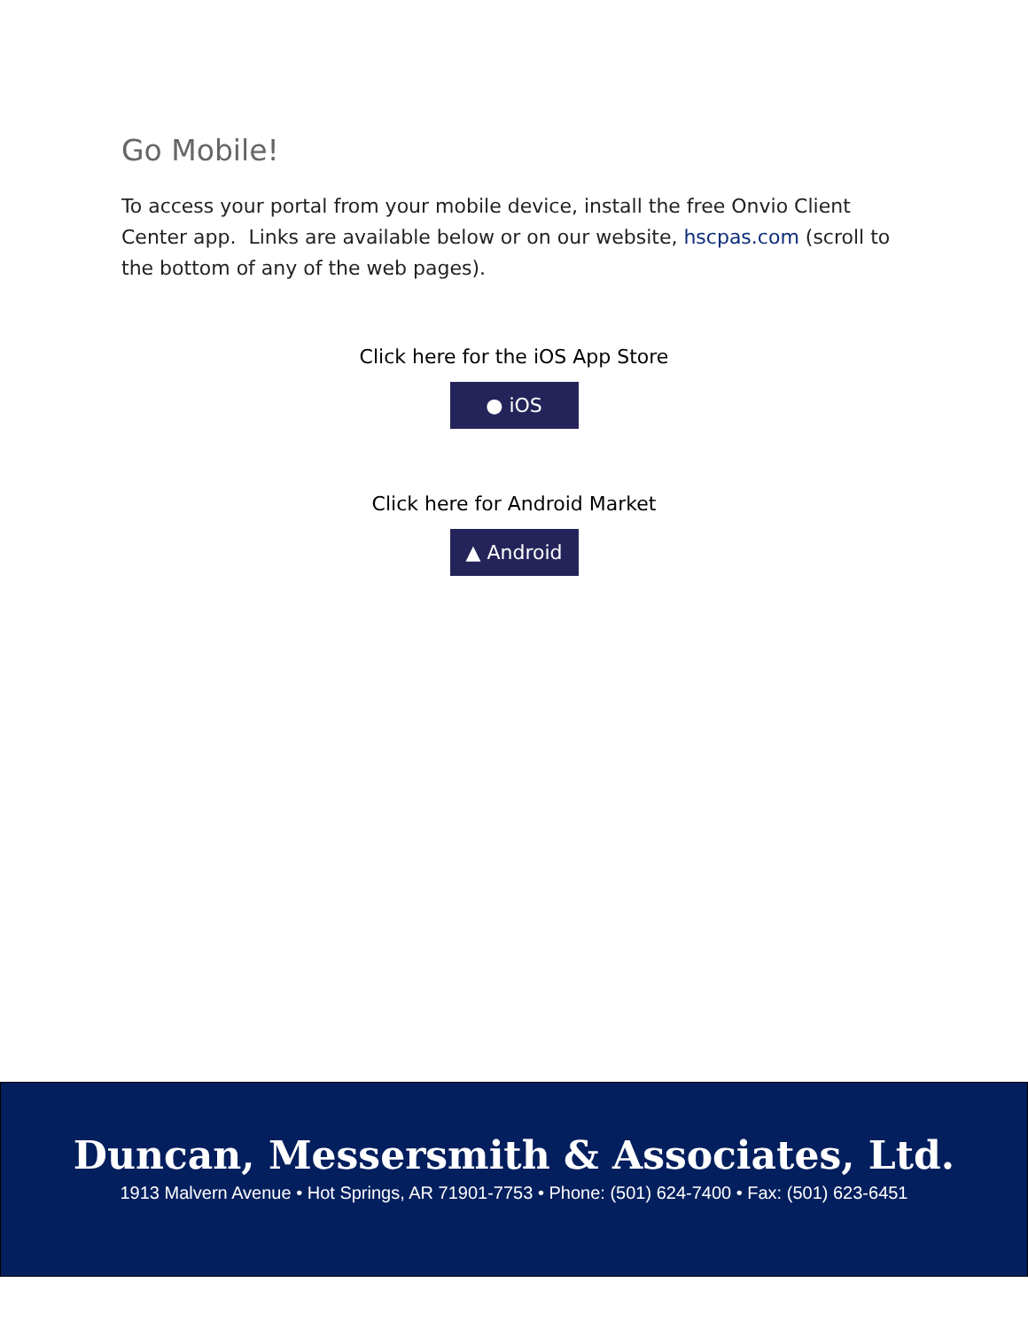Go Mobile!
To access your portal from your mobile device, install the free Onvio Client Center app. Links are available below or on our website, hscpas.com (scroll to the bottom of any of the web pages).
Click here for the iOS App Store
● iOS
Click here for Android Market
▲ Android
Duncan, Messersmith & Associates, Ltd.
1913 Malvern Avenue • Hot Springs, AR 71901-7753 • Phone: (501) 624-7400 • Fax: (501) 623-6451